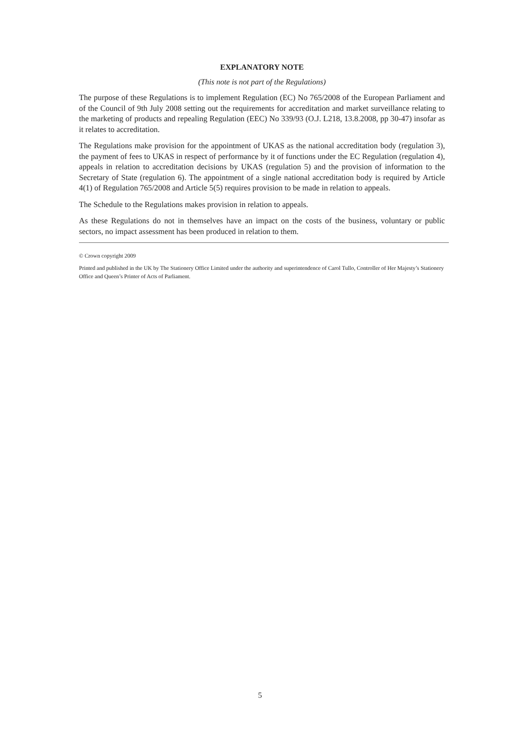EXPLANATORY NOTE
(This note is not part of the Regulations)
The purpose of these Regulations is to implement Regulation (EC) No 765/2008 of the European Parliament and of the Council of 9th July 2008 setting out the requirements for accreditation and market surveillance relating to the marketing of products and repealing Regulation (EEC) No 339/93 (O.J. L218, 13.8.2008, pp 30-47) insofar as it relates to accreditation.
The Regulations make provision for the appointment of UKAS as the national accreditation body (regulation 3), the payment of fees to UKAS in respect of performance by it of functions under the EC Regulation (regulation 4), appeals in relation to accreditation decisions by UKAS (regulation 5) and the provision of information to the Secretary of State (regulation 6). The appointment of a single national accreditation body is required by Article 4(1) of Regulation 765/2008 and Article 5(5) requires provision to be made in relation to appeals.
The Schedule to the Regulations makes provision in relation to appeals.
As these Regulations do not in themselves have an impact on the costs of the business, voluntary or public sectors, no impact assessment has been produced in relation to them.
© Crown copyright 2009
Printed and published in the UK by The Stationery Office Limited under the authority and superintendence of Carol Tullo, Controller of Her Majesty’s Stationery Office and Queen’s Printer of Acts of Parliament.
5